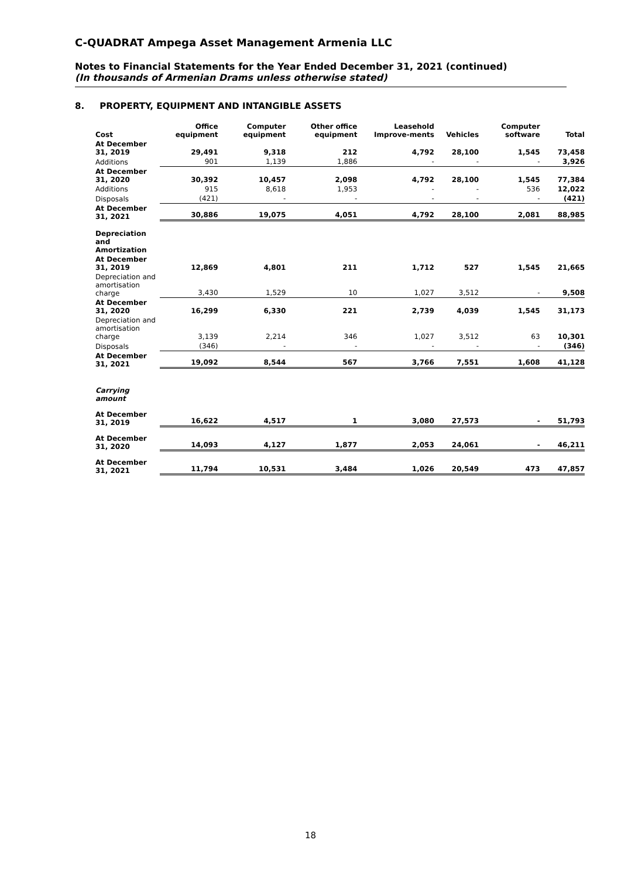C-QUADRAT Ampega Asset Management Armenia LLC
Notes to Financial Statements for the Year Ended December 31, 2021 (continued)
(In thousands of Armenian Drams unless otherwise stated)
8. PROPERTY, EQUIPMENT AND INTANGIBLE ASSETS
| Cost | Office equipment | Computer equipment | Other office equipment | Leasehold Improve-ments | Vehicles | Computer software | Total |
| --- | --- | --- | --- | --- | --- | --- | --- |
| At December 31, 2019 | 29,491 | 9,318 | 212 | 4,792 | 28,100 | 1,545 | 73,458 |
| Additions | 901 | 1,139 | 1,886 | - | - | - | 3,926 |
| At December 31, 2020 | 30,392 | 10,457 | 2,098 | 4,792 | 28,100 | 1,545 | 77,384 |
| Additions | 915 | 8,618 | 1,953 | - | - | 536 | 12,022 |
| Disposals | (421) | - | - | - | - | - | (421) |
| At December 31, 2021 | 30,886 | 19,075 | 4,051 | 4,792 | 28,100 | 2,081 | 88,985 |
| Depreciation and Amortization | | | | | | | |
| At December 31, 2019 | 12,869 | 4,801 | 211 | 1,712 | 527 | 1,545 | 21,665 |
| Depreciation and amortisation charge | 3,430 | 1,529 | 10 | 1,027 | 3,512 | - | 9,508 |
| At December 31, 2020 | 16,299 | 6,330 | 221 | 2,739 | 4,039 | 1,545 | 31,173 |
| Depreciation and amortisation charge | 3,139 | 2,214 | 346 | 1,027 | 3,512 | 63 | 10,301 |
| Disposals | (346) | - | - | - | - | - | (346) |
| At December 31, 2021 | 19,092 | 8,544 | 567 | 3,766 | 7,551 | 1,608 | 41,128 |
| Carrying amount | | | | | | | |
| At December 31, 2019 | 16,622 | 4,517 | 1 | 3,080 | 27,573 | - | 51,793 |
| At December 31, 2020 | 14,093 | 4,127 | 1,877 | 2,053 | 24,061 | - | 46,211 |
| At December 31, 2021 | 11,794 | 10,531 | 3,484 | 1,026 | 20,549 | 473 | 47,857 |
18